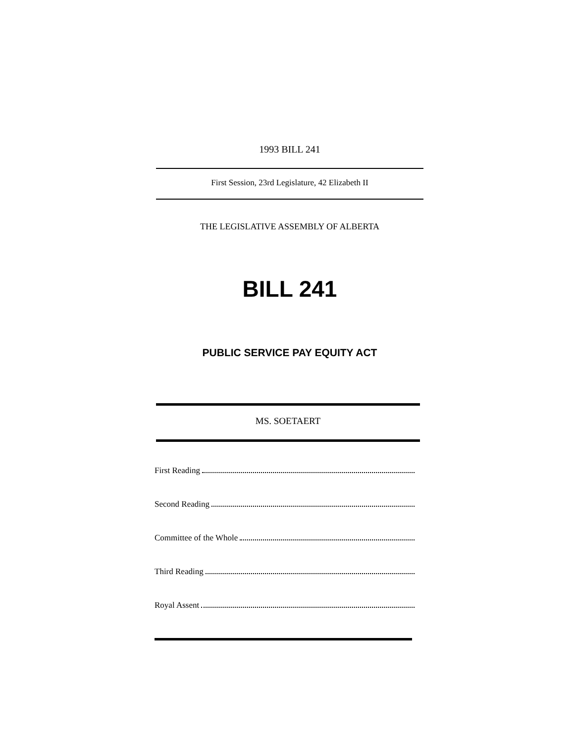1993 BILL 241
First Session, 23rd Legislature, 42 Elizabeth II
THE LEGISLATIVE ASSEMBLY OF ALBERTA
BILL 241
PUBLIC SERVICE PAY EQUITY ACT
MS. SOETAERT
First Reading
Second Reading
Committee of the Whole
Third Reading
Royal Assent